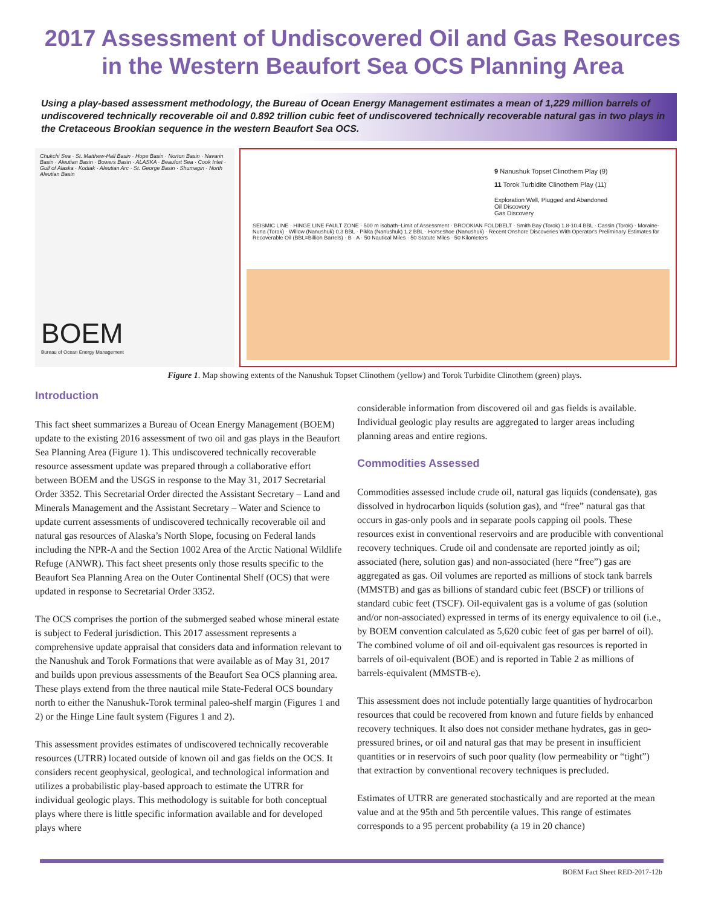2017 Assessment of Undiscovered Oil and Gas Resources in the Western Beaufort Sea OCS Planning Area
Using a play-based assessment methodology, the Bureau of Ocean Energy Management estimates a mean of 1,229 million barrels of undiscovered technically recoverable oil and 0.892 trillion cubic feet of undiscovered technically recoverable natural gas in two plays in the Cretaceous Brookian sequence in the western Beaufort Sea OCS.
Chukchi Sea · St. Matthew-Hall Basin · Hope Basin · Norton Basin · Navarin Basin · Aleutian Basin · Bowers Basin · ALASKA · Beaufort Sea · Cook Inlet · Gulf of Alaska · Kodiak · Aleutian Arc · St. George Basin · Shumagin · North Aleutian Basin
BOEM
Bureau of Ocean Energy Management
9 Nanushuk Topset Clinothem Play (9)
11 Torok Turbidite Clinothem Play (11)
Exploration Well, Plugged and Abandoned
Oil Discovery
Gas Discovery
SEISMIC LINE · HINGE LINE FAULT ZONE · 500 m isobath–Limit of Assessment · BROOKIAN FOLDBELT · Smith Bay (Torok) 1.8-10.4 BBL · Cassin (Torok) · Moraine-Nuna (Torok) · Willow (Nanushuk) 0.3 BBL · Pikka (Nanushuk) 1.2 BBL · Horseshoe (Nanushuk) · Recent Onshore Discoveries With Operator's Preliminary Estimates for Recoverable Oil (BBL=Billion Barrels) · B · A · 50 Nautical Miles · 50 Statute Miles · 50 Kilometers
Figure 1. Map showing extents of the Nanushuk Topset Clinothem (yellow) and Torok Turbidite Clinothem (green) plays.
Introduction
This fact sheet summarizes a Bureau of Ocean Energy Management (BOEM) update to the existing 2016 assessment of two oil and gas plays in the Beaufort Sea Planning Area (Figure 1). This undiscovered technically recoverable resource assessment update was prepared through a collaborative effort between BOEM and the USGS in response to the May 31, 2017 Secretarial Order 3352. This Secretarial Order directed the Assistant Secretary – Land and Minerals Management and the Assistant Secretary – Water and Science to update current assessments of undiscovered technically recoverable oil and natural gas resources of Alaska’s North Slope, focusing on Federal lands including the NPR-A and the Section 1002 Area of the Arctic National Wildlife Refuge (ANWR). This fact sheet presents only those results specific to the Beaufort Sea Planning Area on the Outer Continental Shelf (OCS) that were updated in response to Secretarial Order 3352.
The OCS comprises the portion of the submerged seabed whose mineral estate is subject to Federal jurisdiction. This 2017 assessment represents a comprehensive update appraisal that considers data and information relevant to the Nanushuk and Torok Formations that were available as of May 31, 2017 and builds upon previous assessments of the Beaufort Sea OCS planning area. These plays extend from the three nautical mile State-Federal OCS boundary north to either the Nanushuk-Torok terminal paleo-shelf margin (Figures 1 and 2) or the Hinge Line fault system (Figures 1 and 2).
This assessment provides estimates of undiscovered technically recoverable resources (UTRR) located outside of known oil and gas fields on the OCS. It considers recent geophysical, geological, and technological information and utilizes a probabilistic play-based approach to estimate the UTRR for individual geologic plays. This methodology is suitable for both conceptual plays where there is little specific information available and for developed plays where
considerable information from discovered oil and gas fields is available. Individual geologic play results are aggregated to larger areas including planning areas and entire regions.
Commodities Assessed
Commodities assessed include crude oil, natural gas liquids (condensate), gas dissolved in hydrocarbon liquids (solution gas), and “free” natural gas that occurs in gas-only pools and in separate pools capping oil pools. These resources exist in conventional reservoirs and are producible with conventional recovery techniques. Crude oil and condensate are reported jointly as oil; associated (here, solution gas) and non-associated (here “free”) gas are aggregated as gas. Oil volumes are reported as millions of stock tank barrels (MMSTB) and gas as billions of standard cubic feet (BSCF) or trillions of standard cubic feet (TSCF). Oil-equivalent gas is a volume of gas (solution and/or non-associated) expressed in terms of its energy equivalence to oil (i.e., by BOEM convention calculated as 5,620 cubic feet of gas per barrel of oil). The combined volume of oil and oil-equivalent gas resources is reported in barrels of oil-equivalent (BOE) and is reported in Table 2 as millions of barrels-equivalent (MMSTB-e).
This assessment does not include potentially large quantities of hydrocarbon resources that could be recovered from known and future fields by enhanced recovery techniques. It also does not consider methane hydrates, gas in geo-pressured brines, or oil and natural gas that may be present in insufficient quantities or in reservoirs of such poor quality (low permeability or “tight”) that extraction by conventional recovery techniques is precluded.
Estimates of UTRR are generated stochastically and are reported at the mean value and at the 95th and 5th percentile values. This range of estimates corresponds to a 95 percent probability (a 19 in 20 chance)
BOEM Fact Sheet RED-2017-12b